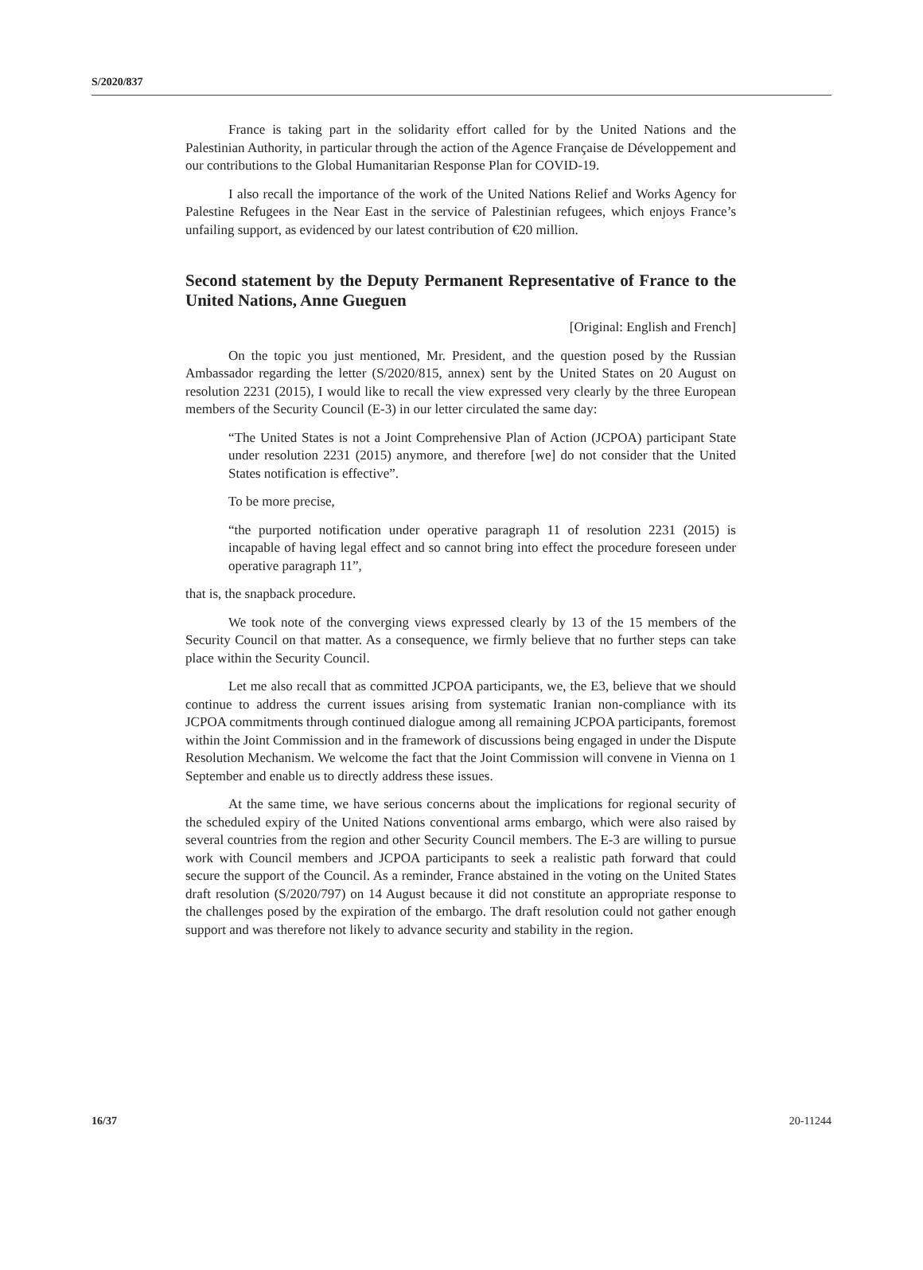S/2020/837
France is taking part in the solidarity effort called for by the United Nations and the Palestinian Authority, in particular through the action of the Agence Française de Développement and our contributions to the Global Humanitarian Response Plan for COVID-19.
I also recall the importance of the work of the United Nations Relief and Works Agency for Palestine Refugees in the Near East in the service of Palestinian refugees, which enjoys France’s unfailing support, as evidenced by our latest contribution of €20 million.
Second statement by the Deputy Permanent Representative of France to the United Nations, Anne Gueguen
[Original: English and French]
On the topic you just mentioned, Mr. President, and the question posed by the Russian Ambassador regarding the letter (S/2020/815, annex) sent by the United States on 20 August on resolution 2231 (2015), I would like to recall the view expressed very clearly by the three European members of the Security Council (E-3) in our letter circulated the same day:
“The United States is not a Joint Comprehensive Plan of Action (JCPOA) participant State under resolution 2231 (2015) anymore, and therefore [we] do not consider that the United States notification is effective”.
To be more precise,
“the purported notification under operative paragraph 11 of resolution 2231 (2015) is incapable of having legal effect and so cannot bring into effect the procedure foreseen under operative paragraph 11”,
that is, the snapback procedure.
We took note of the converging views expressed clearly by 13 of the 15 members of the Security Council on that matter. As a consequence, we firmly believe that no further steps can take place within the Security Council.
Let me also recall that as committed JCPOA participants, we, the E3, believe that we should continue to address the current issues arising from systematic Iranian non-compliance with its JCPOA commitments through continued dialogue among all remaining JCPOA participants, foremost within the Joint Commission and in the framework of discussions being engaged in under the Dispute Resolution Mechanism. We welcome the fact that the Joint Commission will convene in Vienna on 1 September and enable us to directly address these issues.
At the same time, we have serious concerns about the implications for regional security of the scheduled expiry of the United Nations conventional arms embargo, which were also raised by several countries from the region and other Security Council members. The E-3 are willing to pursue work with Council members and JCPOA participants to seek a realistic path forward that could secure the support of the Council. As a reminder, France abstained in the voting on the United States draft resolution (S/2020/797) on 14 August because it did not constitute an appropriate response to the challenges posed by the expiration of the embargo. The draft resolution could not gather enough support and was therefore not likely to advance security and stability in the region.
16/37 20-11244